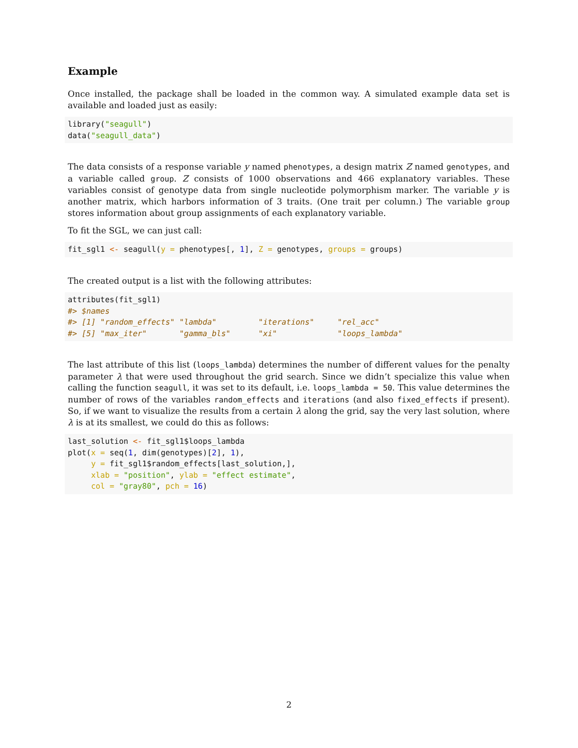Example
Once installed, the package shall be loaded in the common way. A simulated example data set is available and loaded just as easily:
library("seagull")
data("seagull_data")
The data consists of a response variable y named phenotypes, a design matrix Z named genotypes, and a variable called group. Z consists of 1000 observations and 466 explanatory variables. These variables consist of genotype data from single nucleotide polymorphism marker. The variable y is another matrix, which harbors information of 3 traits. (One trait per column.) The variable group stores information about group assignments of each explanatory variable.
To fit the SGL, we can just call:
fit_sgl1 <- seagull(y = phenotypes[, 1], Z = genotypes, groups = groups)
The created output is a list with the following attributes:
attributes(fit_sgl1)
#> $names
#> [1] "random_effects" "lambda"         "iterations"     "rel_acc"
#> [5] "max_iter"       "gamma_bls"      "xi"             "loops_lambda"
The last attribute of this list (loops_lambda) determines the number of different values for the penalty parameter λ that were used throughout the grid search. Since we didn’t specialize this value when calling the function seagull, it was set to its default, i.e. loops_lambda = 50. This value determines the number of rows of the variables random_effects and iterations (and also fixed_effects if present). So, if we want to visualize the results from a certain λ along the grid, say the very last solution, where λ is at its smallest, we could do this as follows:
last_solution <- fit_sgl1$loops_lambda
plot(x = seq(1, dim(genotypes)[2], 1),
     y = fit_sgl1$random_effects[last_solution,],
     xlab = "position", ylab = "effect estimate",
     col = "gray80", pch = 16)
2